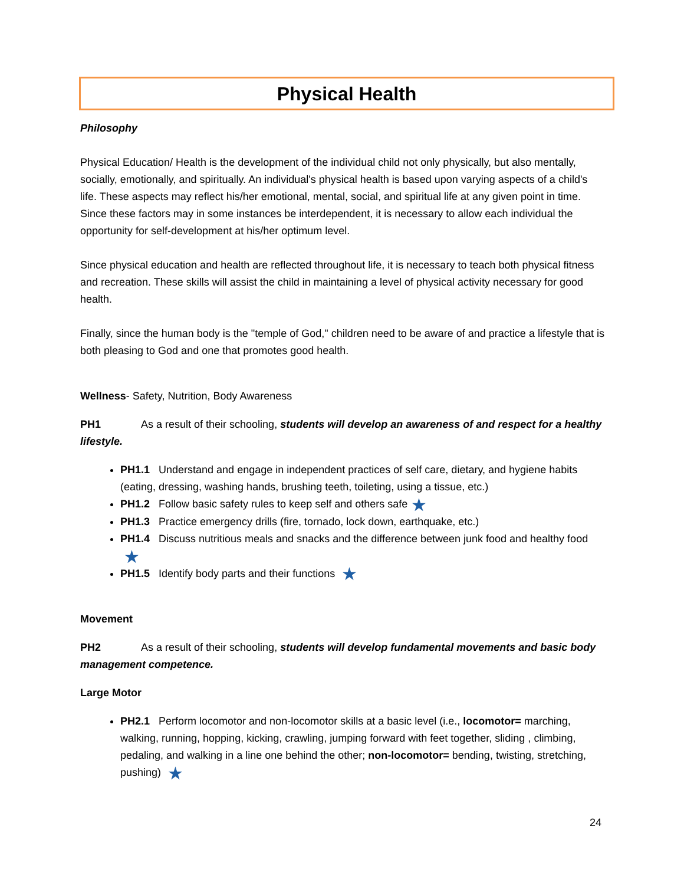Physical Health
Philosophy
Physical Education/ Health is the development of the individual child not only physically, but also mentally, socially, emotionally, and spiritually. An individual's physical health is based upon varying aspects of a child's life. These aspects may reflect his/her emotional, mental, social, and spiritual life at any given point in time. Since these factors may in some instances be interdependent, it is necessary to allow each individual the opportunity for self-development at his/her optimum level.
Since physical education and health are reflected throughout life, it is necessary to teach both physical fitness and recreation. These skills will assist the child in maintaining a level of physical activity necessary for good health.
Finally, since the human body is the "temple of God," children need to be aware of and practice a lifestyle that is both pleasing to God and one that promotes good health.
Wellness- Safety, Nutrition, Body Awareness
PH1 As a result of their schooling, students will develop an awareness of and respect for a healthy lifestyle.
PH1.1 Understand and engage in independent practices of self care, dietary, and hygiene habits (eating, dressing, washing hands, brushing teeth, toileting, using a tissue, etc.)
PH1.2 Follow basic safety rules to keep self and others safe ★
PH1.3 Practice emergency drills (fire, tornado, lock down, earthquake, etc.)
PH1.4 Discuss nutritious meals and snacks and the difference between junk food and healthy food ★
PH1.5 Identify body parts and their functions ★
Movement
PH2 As a result of their schooling, students will develop fundamental movements and basic body management competence.
Large Motor
PH2.1 Perform locomotor and non-locomotor skills at a basic level (i.e., locomotor= marching, walking, running, hopping, kicking, crawling, jumping forward with feet together, sliding , climbing, pedaling, and walking in a line one behind the other; non-locomotor= bending, twisting, stretching, pushing) ★
24